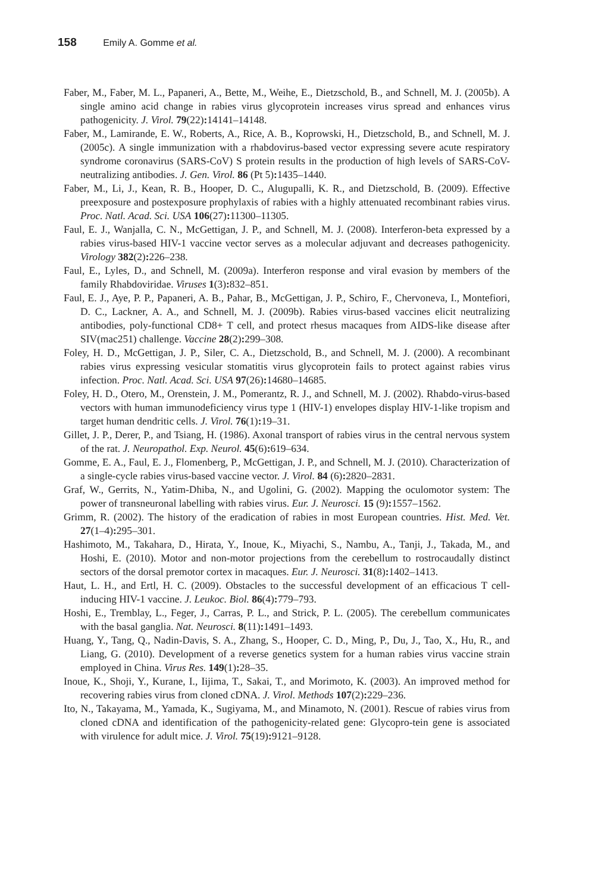158 Emily A. Gomme et al.
Faber, M., Faber, M. L., Papaneri, A., Bette, M., Weihe, E., Dietzschold, B., and Schnell, M. J. (2005b). A single amino acid change in rabies virus glycoprotein increases virus spread and enhances virus pathogenicity. J. Virol. 79(22): 14141–14148.
Faber, M., Lamirande, E. W., Roberts, A., Rice, A. B., Koprowski, H., Dietzschold, B., and Schnell, M. J. (2005c). A single immunization with a rhabdovirus-based vector expressing severe acute respiratory syndrome coronavirus (SARS-CoV) S protein results in the production of high levels of SARS-CoV-neutralizing antibodies. J. Gen. Virol. 86 (Pt 5): 1435–1440.
Faber, M., Li, J., Kean, R. B., Hooper, D. C., Alugupalli, K. R., and Dietzschold, B. (2009). Effective preexposure and postexposure prophylaxis of rabies with a highly attenuated recombinant rabies virus. Proc. Natl. Acad. Sci. USA 106(27): 11300–11305.
Faul, E. J., Wanjalla, C. N., McGettigan, J. P., and Schnell, M. J. (2008). Interferon-beta expressed by a rabies virus-based HIV-1 vaccine vector serves as a molecular adjuvant and decreases pathogenicity. Virology 382(2): 226–238.
Faul, E., Lyles, D., and Schnell, M. (2009a). Interferon response and viral evasion by members of the family Rhabdoviridae. Viruses 1(3): 832–851.
Faul, E. J., Aye, P. P., Papaneri, A. B., Pahar, B., McGettigan, J. P., Schiro, F., Chervoneva, I., Montefiori, D. C., Lackner, A. A., and Schnell, M. J. (2009b). Rabies virus-based vaccines elicit neutralizing antibodies, poly-functional CD8+ T cell, and protect rhesus macaques from AIDS-like disease after SIV(mac251) challenge. Vaccine 28(2): 299–308.
Foley, H. D., McGettigan, J. P., Siler, C. A., Dietzschold, B., and Schnell, M. J. (2000). A recombinant rabies virus expressing vesicular stomatitis virus glycoprotein fails to protect against rabies virus infection. Proc. Natl. Acad. Sci. USA 97(26): 14680–14685.
Foley, H. D., Otero, M., Orenstein, J. M., Pomerantz, R. J., and Schnell, M. J. (2002). Rhabdo-virus-based vectors with human immunodeficiency virus type 1 (HIV-1) envelopes display HIV-1-like tropism and target human dendritic cells. J. Virol. 76(1): 19–31.
Gillet, J. P., Derer, P., and Tsiang, H. (1986). Axonal transport of rabies virus in the central nervous system of the rat. J. Neuropathol. Exp. Neurol. 45(6): 619–634.
Gomme, E. A., Faul, E. J., Flomenberg, P., McGettigan, J. P., and Schnell, M. J. (2010). Characterization of a single-cycle rabies virus-based vaccine vector. J. Virol. 84 (6): 2820–2831.
Graf, W., Gerrits, N., Yatim-Dhiba, N., and Ugolini, G. (2002). Mapping the oculomotor system: The power of transneuronal labelling with rabies virus. Eur. J. Neurosci. 15 (9): 1557–1562.
Grimm, R. (2002). The history of the eradication of rabies in most European countries. Hist. Med. Vet. 27(1–4): 295–301.
Hashimoto, M., Takahara, D., Hirata, Y., Inoue, K., Miyachi, S., Nambu, A., Tanji, J., Takada, M., and Hoshi, E. (2010). Motor and non-motor projections from the cerebellum to rostrocaudally distinct sectors of the dorsal premotor cortex in macaques. Eur. J. Neurosci. 31(8): 1402–1413.
Haut, L. H., and Ertl, H. C. (2009). Obstacles to the successful development of an efficacious T cell-inducing HIV-1 vaccine. J. Leukoc. Biol. 86(4): 779–793.
Hoshi, E., Tremblay, L., Feger, J., Carras, P. L., and Strick, P. L. (2005). The cerebellum communicates with the basal ganglia. Nat. Neurosci. 8(11): 1491–1493.
Huang, Y., Tang, Q., Nadin-Davis, S. A., Zhang, S., Hooper, C. D., Ming, P., Du, J., Tao, X., Hu, R., and Liang, G. (2010). Development of a reverse genetics system for a human rabies virus vaccine strain employed in China. Virus Res. 149(1): 28–35.
Inoue, K., Shoji, Y., Kurane, I., Iijima, T., Sakai, T., and Morimoto, K. (2003). An improved method for recovering rabies virus from cloned cDNA. J. Virol. Methods 107(2): 229–236.
Ito, N., Takayama, M., Yamada, K., Sugiyama, M., and Minamoto, N. (2001). Rescue of rabies virus from cloned cDNA and identification of the pathogenicity-related gene: Glycopro-tein gene is associated with virulence for adult mice. J. Virol. 75(19): 9121–9128.